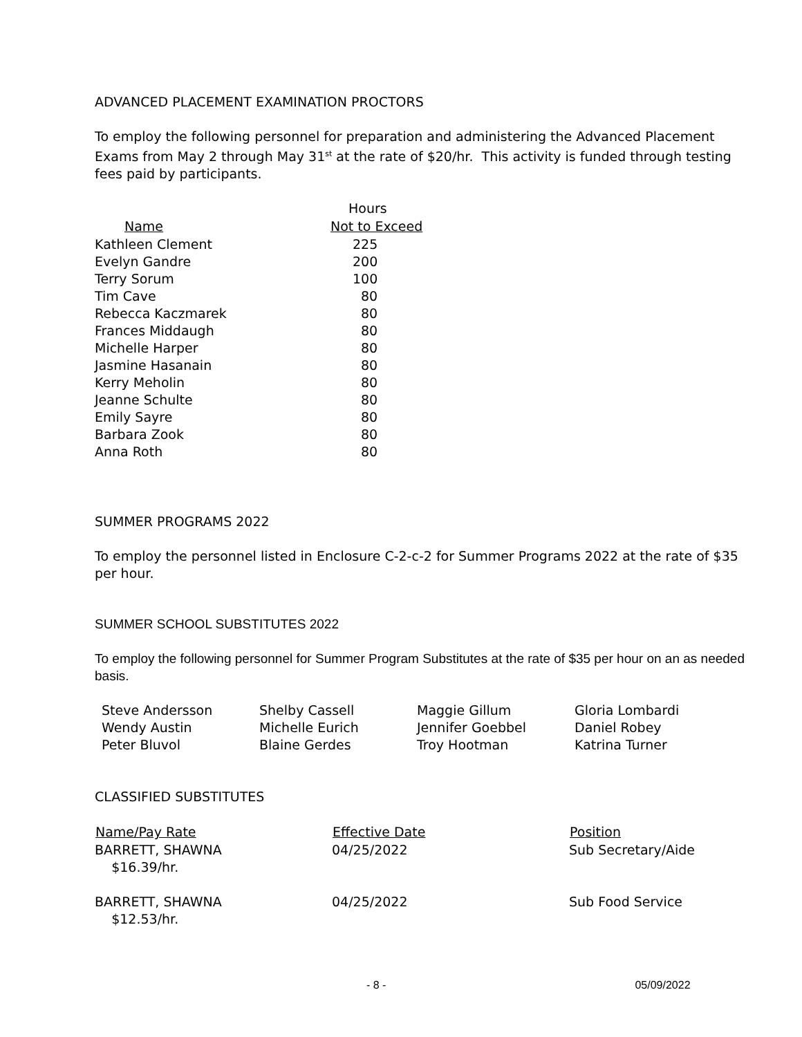ADVANCED PLACEMENT EXAMINATION PROCTORS
To employ the following personnel for preparation and administering the Advanced Placement Exams from May 2 through May 31<sup>st</sup> at the rate of $20/hr. This activity is funded through testing fees paid by participants.
| | Hours |
| Name | Not to Exceed |
| Kathleen Clement | 225 |
| Evelyn Gandre | 200 |
| Terry Sorum | 100 |
| Tim Cave | 80 |
| Rebecca Kaczmarek | 80 |
| Frances Middaugh | 80 |
| Michelle Harper | 80 |
| Jasmine Hasanain | 80 |
| Kerry Meholin | 80 |
| Jeanne Schulte | 80 |
| Emily Sayre | 80 |
| Barbara Zook | 80 |
| Anna Roth | 80 |
SUMMER PROGRAMS 2022
To employ the personnel listed in Enclosure C-2-c-2 for Summer Programs 2022 at the rate of $35 per hour.
SUMMER SCHOOL SUBSTITUTES 2022
To employ the following personnel for Summer Program Substitutes at the rate of $35 per hour on an as needed basis.
| Steve Andersson | Shelby Cassell | Maggie Gillum | Gloria Lombardi |
| Wendy Austin | Michelle Eurich | Jennifer Goebbel | Daniel Robey |
| Peter Bluvol | Blaine Gerdes | Troy Hootman | Katrina Turner |
CLASSIFIED SUBSTITUTES
| Name/Pay Rate | Effective Date | Position |
| --- | --- | --- |
| BARRETT, SHAWNA $16.39/hr. | 04/25/2022 | Sub Secretary/Aide |
| BARRETT, SHAWNA $12.53/hr. | 04/25/2022 | Sub Food Service |
- 8 - 05/09/2022